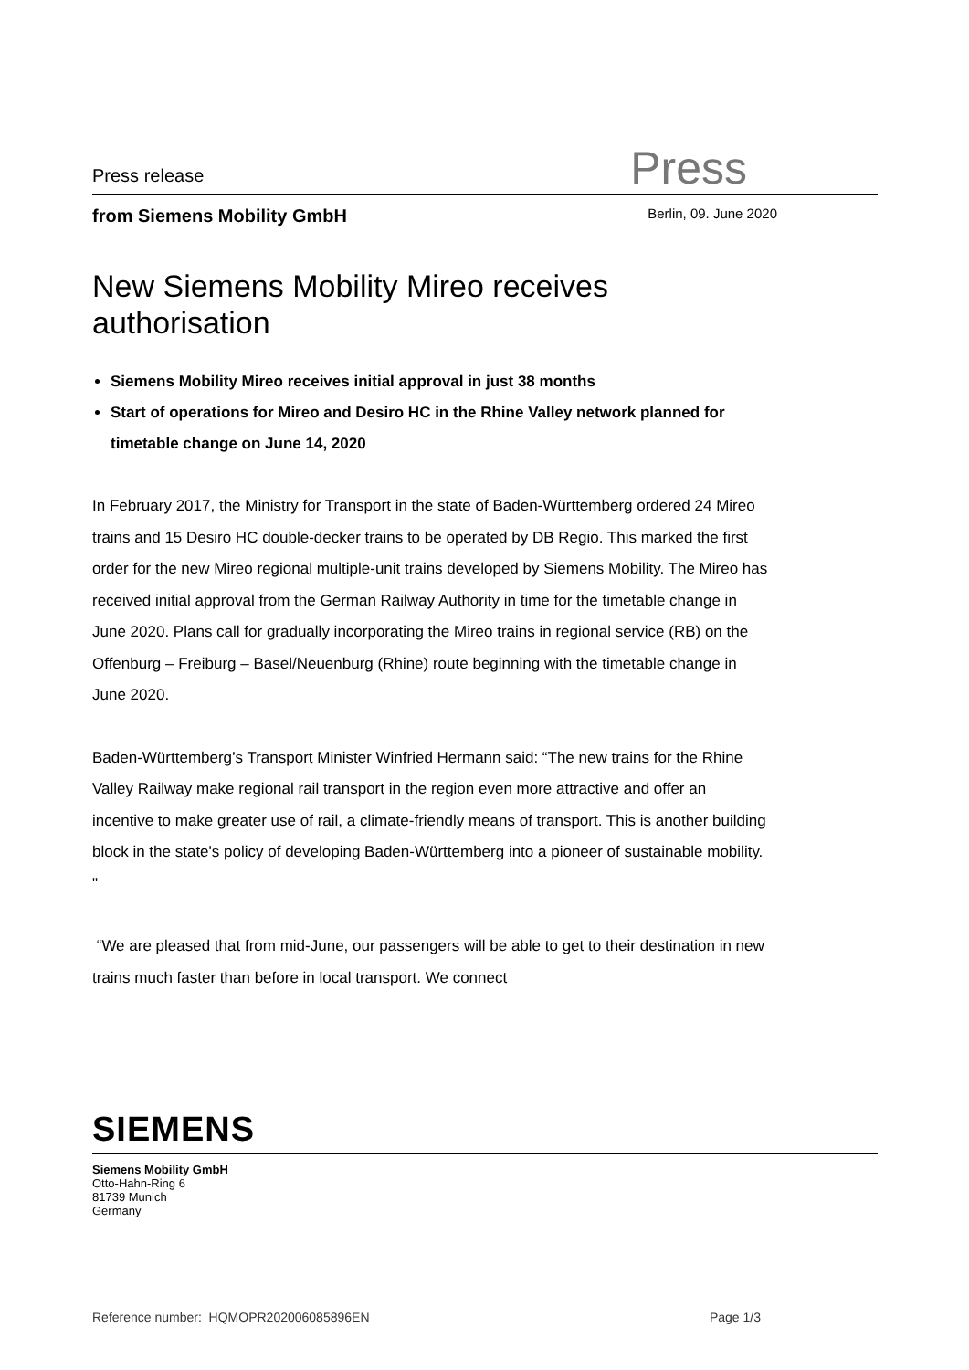Press release
Press
from Siemens Mobility GmbH
Berlin, 09. June 2020
New Siemens Mobility Mireo receives authorisation
Siemens Mobility Mireo receives initial approval in just 38 months
Start of operations for Mireo and Desiro HC in the Rhine Valley network planned for timetable change on June 14, 2020
In February 2017, the Ministry for Transport in the state of Baden-Württemberg ordered 24 Mireo trains and 15 Desiro HC double-decker trains to be operated by DB Regio. This marked the first order for the new Mireo regional multiple-unit trains developed by Siemens Mobility. The Mireo has received initial approval from the German Railway Authority in time for the timetable change in June 2020. Plans call for gradually incorporating the Mireo trains in regional service (RB) on the Offenburg – Freiburg – Basel/Neuenburg (Rhine) route beginning with the timetable change in June 2020.
Baden-Württemberg’s Transport Minister Winfried Hermann said: “The new trains for the Rhine Valley Railway make regional rail transport in the region even more attractive and offer an incentive to make greater use of rail, a climate-friendly means of transport. This is another building block in the state's policy of developing Baden-Württemberg into a pioneer of sustainable mobility. "
“We are pleased that from mid-June, our passengers will be able to get to their destination in new trains much faster than before in local transport. We connect
SIEMENS
Siemens Mobility GmbH
Otto-Hahn-Ring 6
81739 Munich
Germany
Reference number: HQMOPR202006085896EN Page 1/3